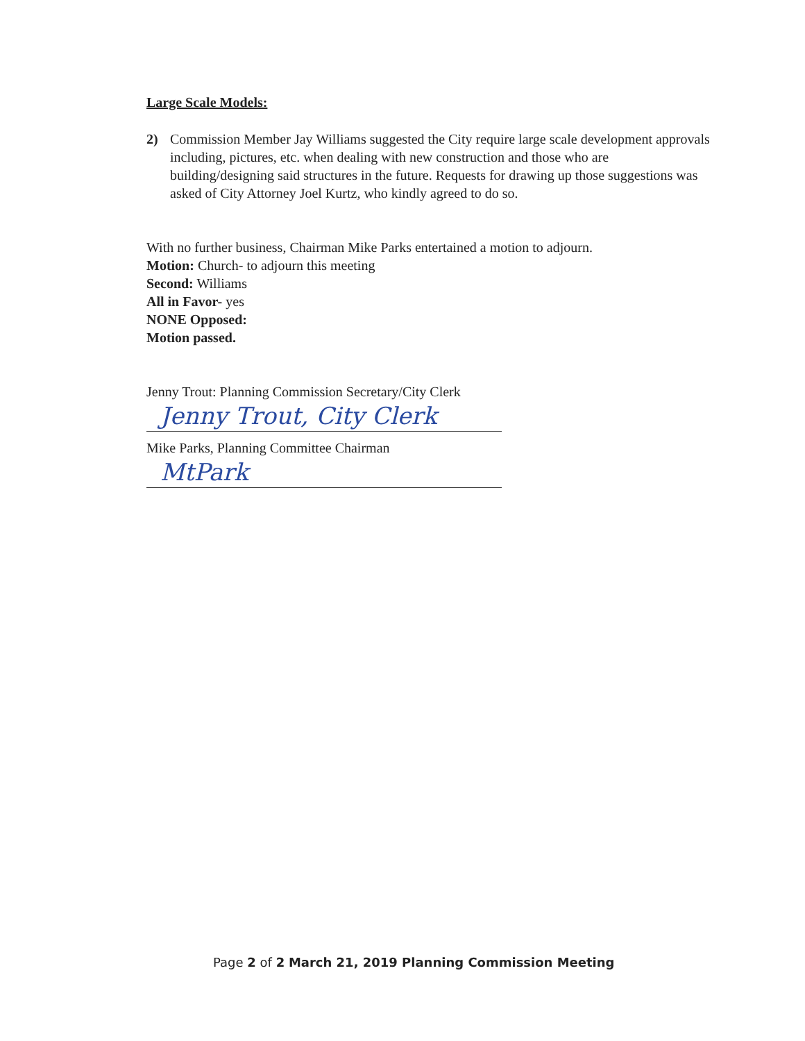Large Scale Models:
2) Commission Member Jay Williams suggested the City require large scale development approvals including, pictures, etc. when dealing with new construction and those who are building/designing said structures in the future. Requests for drawing up those suggestions was asked of City Attorney Joel Kurtz, who kindly agreed to do so.
With no further business, Chairman Mike Parks entertained a motion to adjourn.
Motion: Church- to adjourn this meeting
Second: Williams
All in Favor- yes
NONE Opposed:
Motion passed.
Jenny Trout: Planning Commission Secretary/City Clerk
Jenny Trout, City Clerk
Mike Parks, Planning Committee Chairman
MtPark
Page 2 of 2 March 21, 2019 Planning Commission Meeting